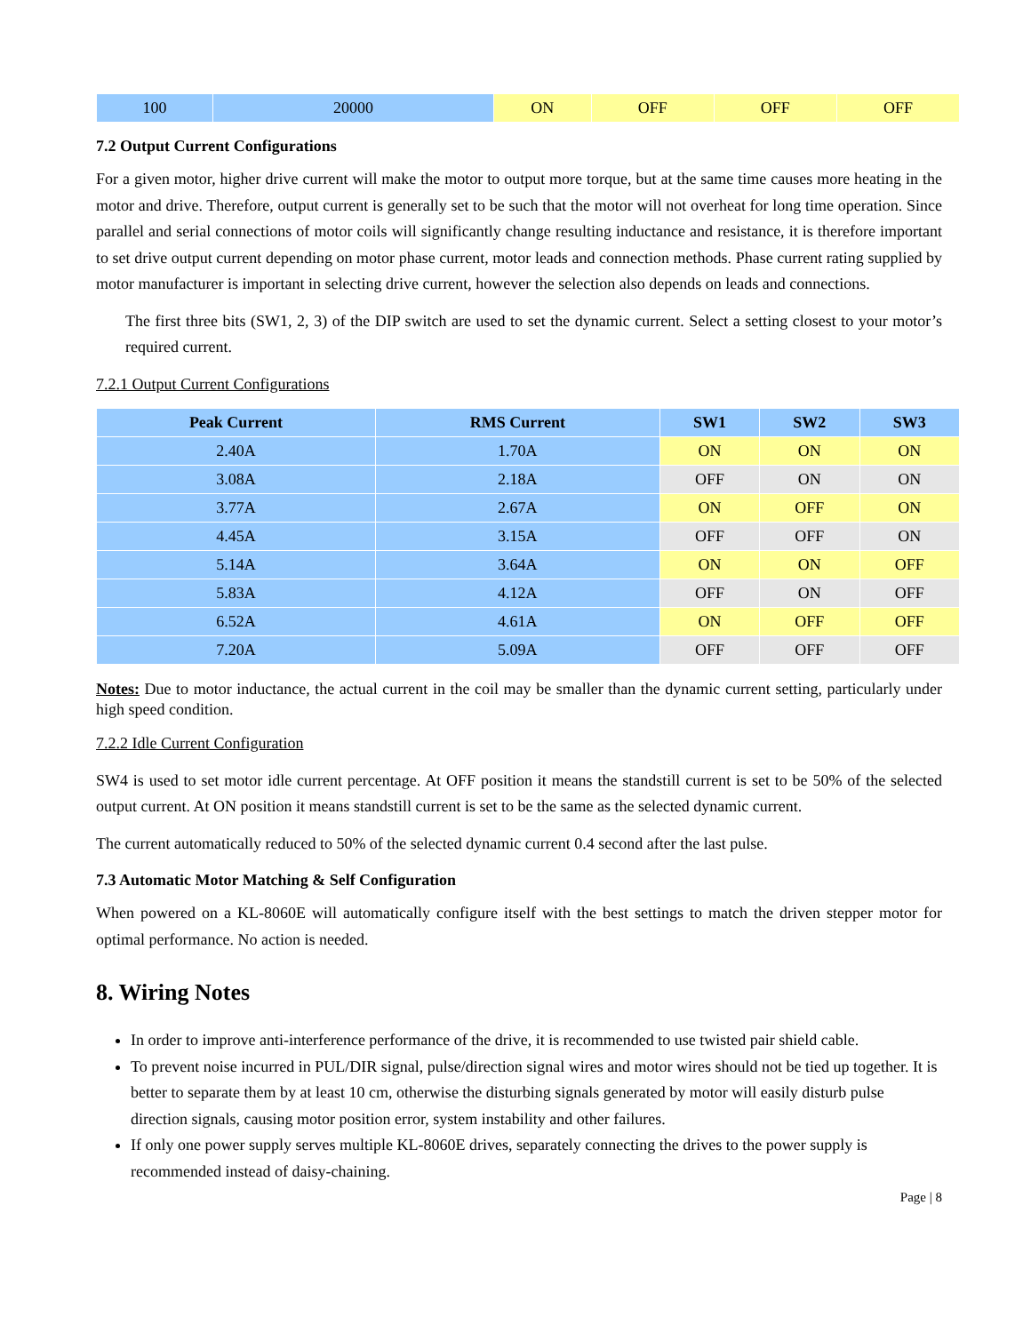| 100 | 20000 | ON | OFF | OFF | OFF |
7.2 Output Current Configurations
For a given motor, higher drive current will make the motor to output more torque, but at the same time causes more heating in the motor and drive. Therefore, output current is generally set to be such that the motor will not overheat for long time operation. Since parallel and serial connections of motor coils will significantly change resulting inductance and resistance, it is therefore important to set drive output current depending on motor phase current, motor leads and connection methods. Phase current rating supplied by motor manufacturer is important in selecting drive current, however the selection also depends on leads and connections.
The first three bits (SW1, 2, 3) of the DIP switch are used to set the dynamic current. Select a setting closest to your motor’s required current.
7.2.1 Output Current Configurations
| Peak Current | RMS Current | SW1 | SW2 | SW3 |
| --- | --- | --- | --- | --- |
| 2.40A | 1.70A | ON | ON | ON |
| 3.08A | 2.18A | OFF | ON | ON |
| 3.77A | 2.67A | ON | OFF | ON |
| 4.45A | 3.15A | OFF | OFF | ON |
| 5.14A | 3.64A | ON | ON | OFF |
| 5.83A | 4.12A | OFF | ON | OFF |
| 6.52A | 4.61A | ON | OFF | OFF |
| 7.20A | 5.09A | OFF | OFF | OFF |
Notes: Due to motor inductance, the actual current in the coil may be smaller than the dynamic current setting, particularly under high speed condition.
7.2.2 Idle Current Configuration
SW4 is used to set motor idle current percentage. At OFF position it means the standstill current is set to be 50% of the selected output current. At ON position it means standstill current is set to be the same as the selected dynamic current.
The current automatically reduced to 50% of the selected dynamic current 0.4 second after the last pulse.
7.3 Automatic Motor Matching & Self Configuration
When powered on a KL-8060E will automatically configure itself with the best settings to match the driven stepper motor for optimal performance. No action is needed.
8. Wiring Notes
In order to improve anti-interference performance of the drive, it is recommended to use twisted pair shield cable.
To prevent noise incurred in PUL/DIR signal, pulse/direction signal wires and motor wires should not be tied up together. It is better to separate them by at least 10 cm, otherwise the disturbing signals generated by motor will easily disturb pulse direction signals, causing motor position error, system instability and other failures.
If only one power supply serves multiple KL-8060E drives, separately connecting the drives to the power supply is recommended instead of daisy-chaining.
Page | 8